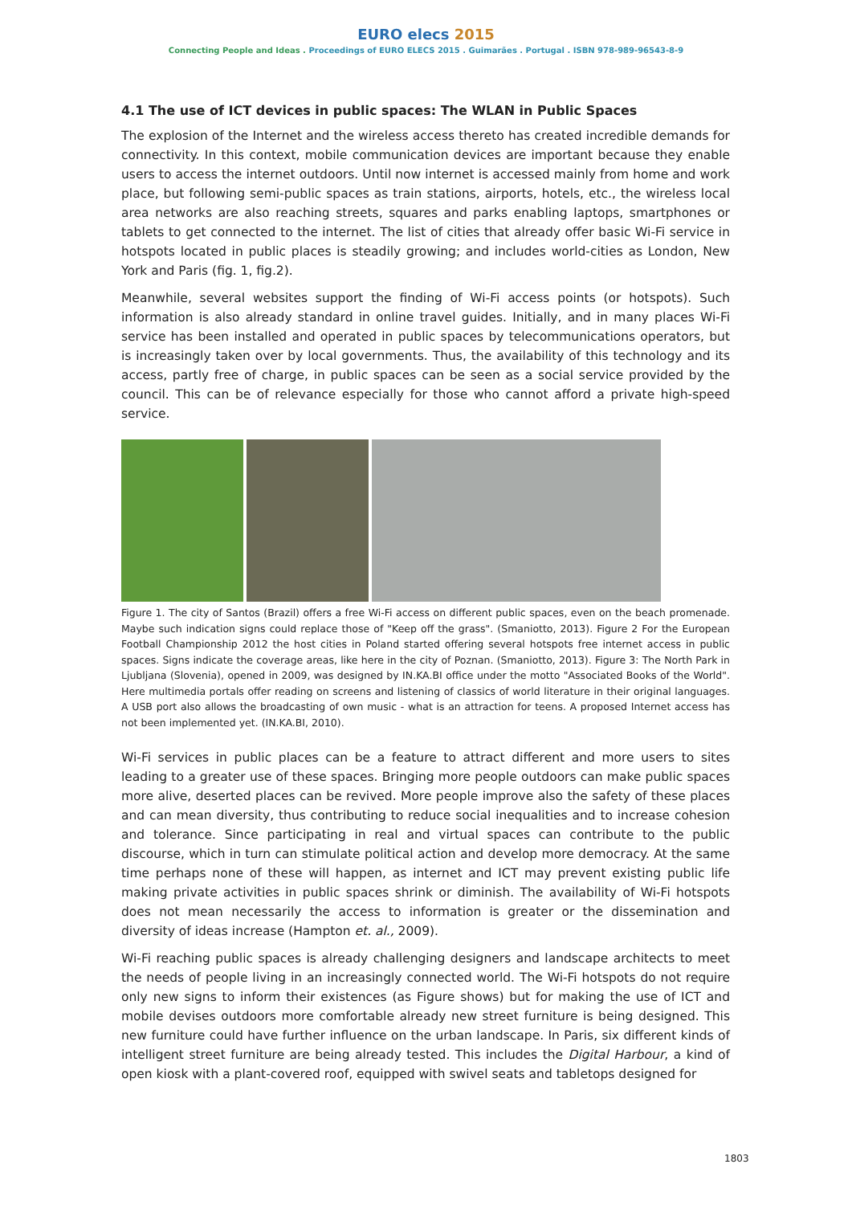EURO elecs 2015
Connecting People and Ideas . Proceedings of EURO ELECS 2015 . Guimarães . Portugal . ISBN 978-989-96543-8-9
4.1 The use of ICT devices in public spaces: The WLAN in Public Spaces
The explosion of the Internet and the wireless access thereto has created incredible demands for connectivity. In this context, mobile communication devices are important because they enable users to access the internet outdoors. Until now internet is accessed mainly from home and work place, but following semi-public spaces as train stations, airports, hotels, etc., the wireless local area networks are also reaching streets, squares and parks enabling laptops, smartphones or tablets to get connected to the internet. The list of cities that already offer basic Wi-Fi service in hotspots located in public places is steadily growing; and includes world-cities as London, New York and Paris (fig. 1, fig.2).
Meanwhile, several websites support the finding of Wi-Fi access points (or hotspots). Such information is also already standard in online travel guides. Initially, and in many places Wi-Fi service has been installed and operated in public spaces by telecommunications operators, but is increasingly taken over by local governments. Thus, the availability of this technology and its access, partly free of charge, in public spaces can be seen as a social service provided by the council. This can be of relevance especially for those who cannot afford a private high-speed service.
Figure 1. The city of Santos (Brazil) offers a free Wi-Fi access on different public spaces, even on the beach promenade. Maybe such indication signs could replace those of "Keep off the grass". (Smaniotto, 2013). Figure 2 For the European Football Championship 2012 the host cities in Poland started offering several hotspots free internet access in public spaces. Signs indicate the coverage areas, like here in the city of Poznan. (Smaniotto, 2013). Figure 3: The North Park in Ljubljana (Slovenia), opened in 2009, was designed by IN.KA.BI office under the motto "Associated Books of the World". Here multimedia portals offer reading on screens and listening of classics of world literature in their original languages. A USB port also allows the broadcasting of own music - what is an attraction for teens. A proposed Internet access has not been implemented yet. (IN.KA.BI, 2010).
Wi-Fi services in public places can be a feature to attract different and more users to sites leading to a greater use of these spaces. Bringing more people outdoors can make public spaces more alive, deserted places can be revived. More people improve also the safety of these places and can mean diversity, thus contributing to reduce social inequalities and to increase cohesion and tolerance. Since participating in real and virtual spaces can contribute to the public discourse, which in turn can stimulate political action and develop more democracy. At the same time perhaps none of these will happen, as internet and ICT may prevent existing public life making private activities in public spaces shrink or diminish. The availability of Wi-Fi hotspots does not mean necessarily the access to information is greater or the dissemination and diversity of ideas increase (Hampton et. al., 2009).
Wi-Fi reaching public spaces is already challenging designers and landscape architects to meet the needs of people living in an increasingly connected world. The Wi-Fi hotspots do not require only new signs to inform their existences (as Figure shows) but for making the use of ICT and mobile devises outdoors more comfortable already new street furniture is being designed. This new furniture could have further influence on the urban landscape. In Paris, six different kinds of intelligent street furniture are being already tested. This includes the Digital Harbour, a kind of open kiosk with a plant-covered roof, equipped with swivel seats and tabletops designed for
1803